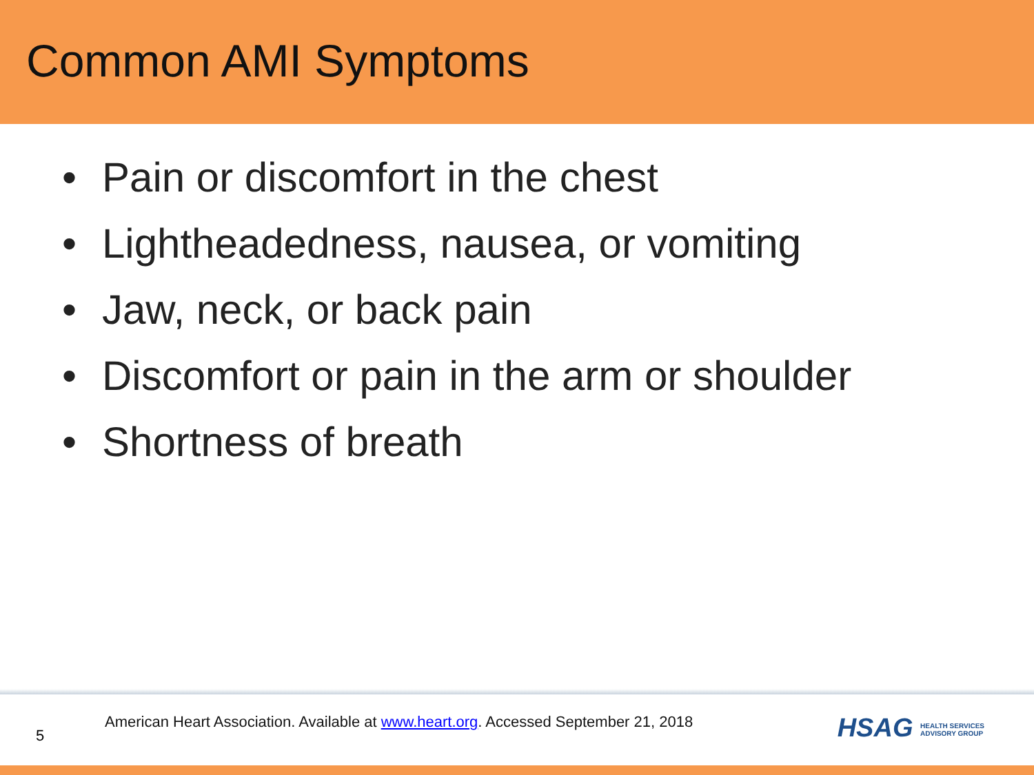Common AMI Symptoms
• Pain or discomfort in the chest
• Lightheadedness, nausea, or vomiting
• Jaw, neck, or back pain
• Discomfort or pain in the arm or shoulder
• Shortness of breath
5
American Heart Association. Available at www.heart.org. Accessed September 21, 2018
HSAG HEALTH SERVICES
ADVISORY GROUP